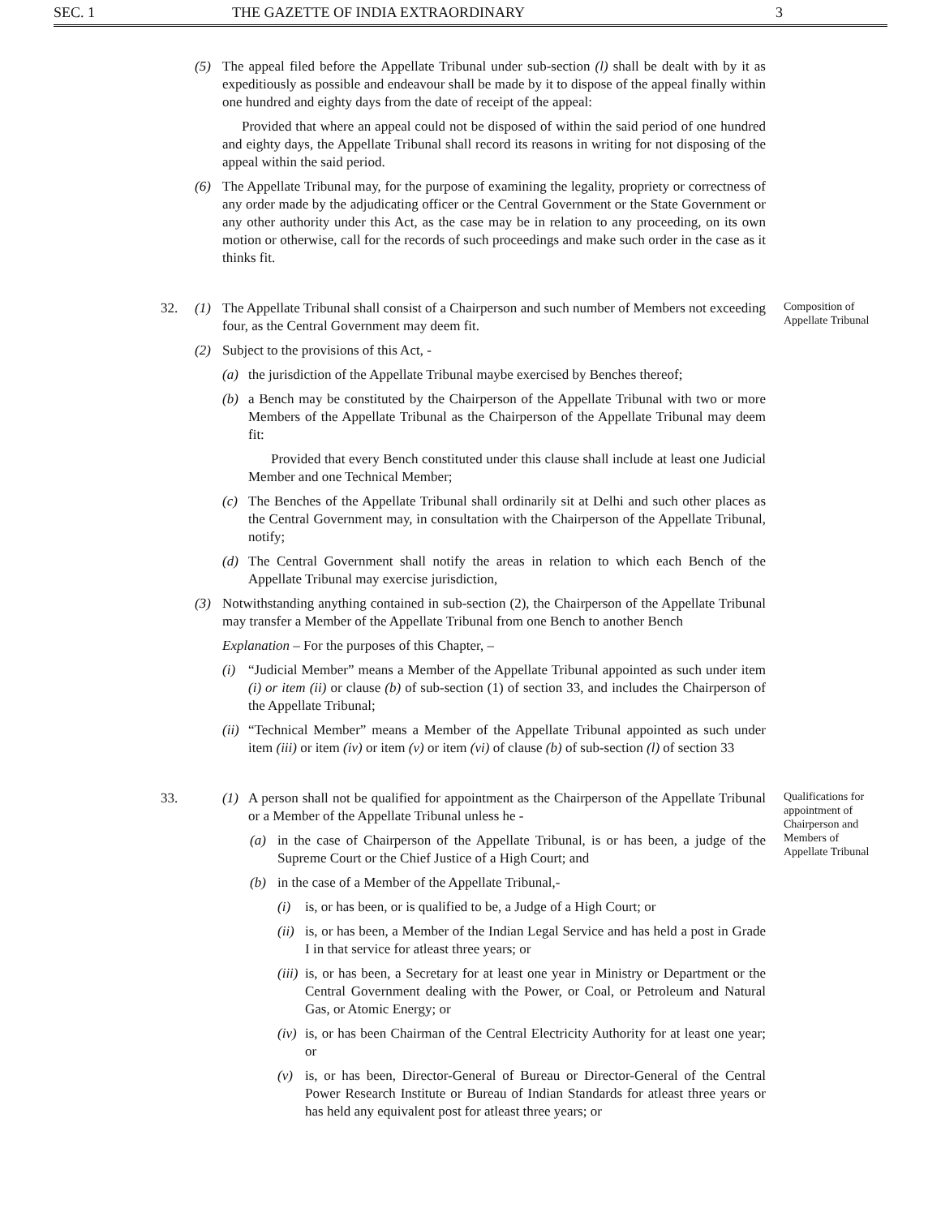SEC. 1 THE GAZETTE OF INDIA EXTRAORDINARY 3
(5) The appeal filed before the Appellate Tribunal under sub-section (l) shall be dealt with by it as expeditiously as possible and endeavour shall be made by it to dispose of the appeal finally within one hundred and eighty days from the date of receipt of the appeal:
Provided that where an appeal could not be disposed of within the said period of one hundred and eighty days, the Appellate Tribunal shall record its reasons in writing for not disposing of the appeal within the said period.
(6) The Appellate Tribunal may, for the purpose of examining the legality, propriety or correctness of any order made by the adjudicating officer or the Central Government or the State Government or any other authority under this Act, as the case may be in relation to any proceeding, on its own motion or otherwise, call for the records of such proceedings and make such order in the case as it thinks fit.
Composition of Appellate Tribunal
32. (1) The Appellate Tribunal shall consist of a Chairperson and such number of Members not exceeding four, as the Central Government may deem fit.
(2) Subject to the provisions of this Act, -
(a) the jurisdiction of the Appellate Tribunal maybe exercised by Benches thereof;
(b) a Bench may be constituted by the Chairperson of the Appellate Tribunal with two or more Members of the Appellate Tribunal as the Chairperson of the Appellate Tribunal may deem fit:
Provided that every Bench constituted under this clause shall include at least one Judicial Member and one Technical Member;
(c) The Benches of the Appellate Tribunal shall ordinarily sit at Delhi and such other places as the Central Government may, in consultation with the Chairperson of the Appellate Tribunal, notify;
(d) The Central Government shall notify the areas in relation to which each Bench of the Appellate Tribunal may exercise jurisdiction,
(3) Notwithstanding anything contained in sub-section (2), the Chairperson of the Appellate Tribunal may transfer a Member of the Appellate Tribunal from one Bench to another Bench
Explanation – For the purposes of this Chapter, –
(i) “Judicial Member” means a Member of the Appellate Tribunal appointed as such under item (i) or item (ii) or clause (b) of sub-section (1) of section 33, and includes the Chairperson of the Appellate Tribunal;
(ii)
“Technical Member” means a Member of the Appellate Tribunal appointed as such under item (iii) or item (iv) or item (v) or item (vi) of clause (b) of sub-section (l) of section 33
Qualifications for appointment of Chairperson and Members of Appellate Tribunal
33. (1) A person shall not be qualified for appointment as the Chairperson of the Appellate Tribunal or a Member of the Appellate Tribunal unless he -
(a) in the case of Chairperson of the Appellate Tribunal, is or has been, a judge of the Supreme Court or the Chief Justice of a High Court; and
(b) in the case of a Member of the Appellate Tribunal,-
(i) is, or has been, or is qualified to be, a Judge of a High Court; or
(ii)
is, or has been, a Member of the Indian Legal Service and has held a post in Grade I in that service for atleast three years; or
(iii)
is, or has been, a Secretary for at least one year in Ministry or Department or the Central Government dealing with the Power, or Coal, or Petroleum and Natural Gas, or Atomic Energy; or
(iv)
is, or has been Chairman of the Central Electricity Authority for at least one year; or
(v) is, or has been, Director-General of Bureau or Director-General of the Central Power Research Institute or Bureau of Indian Standards for atleast three years or has held any equivalent post for atleast three years; or